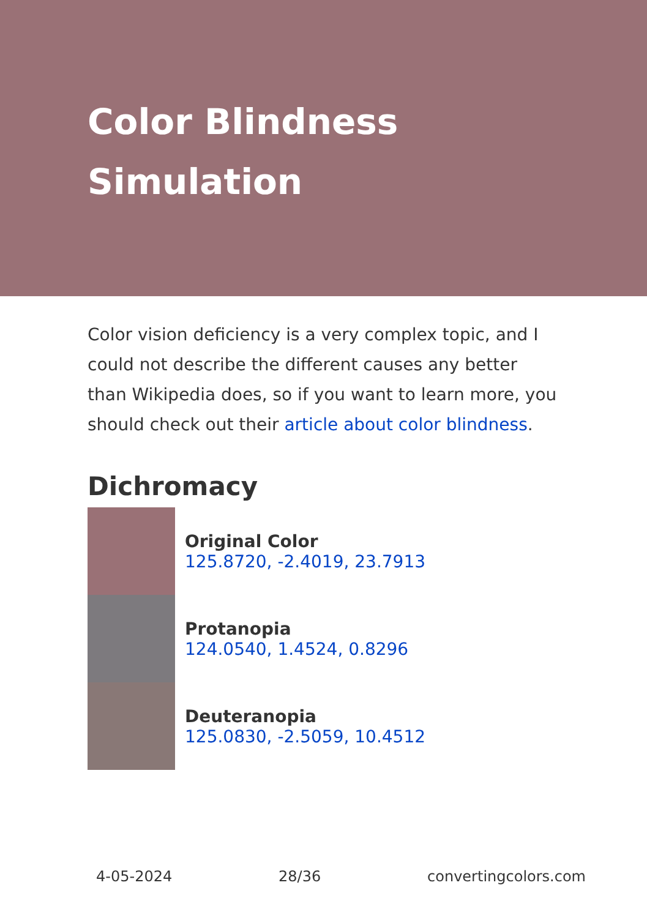Color Blindness Simulation
Color vision deficiency is a very complex topic, and I could not describe the different causes any better than Wikipedia does, so if you want to learn more, you should check out their article about color blindness.
Dichromacy
Original Color
125.8720, -2.4019, 23.7913
Protanopia
124.0540, 1.4524, 0.8296
Deuteranopia
125.0830, -2.5059, 10.4512
4-05-2024 28/36 convertingcolors.com